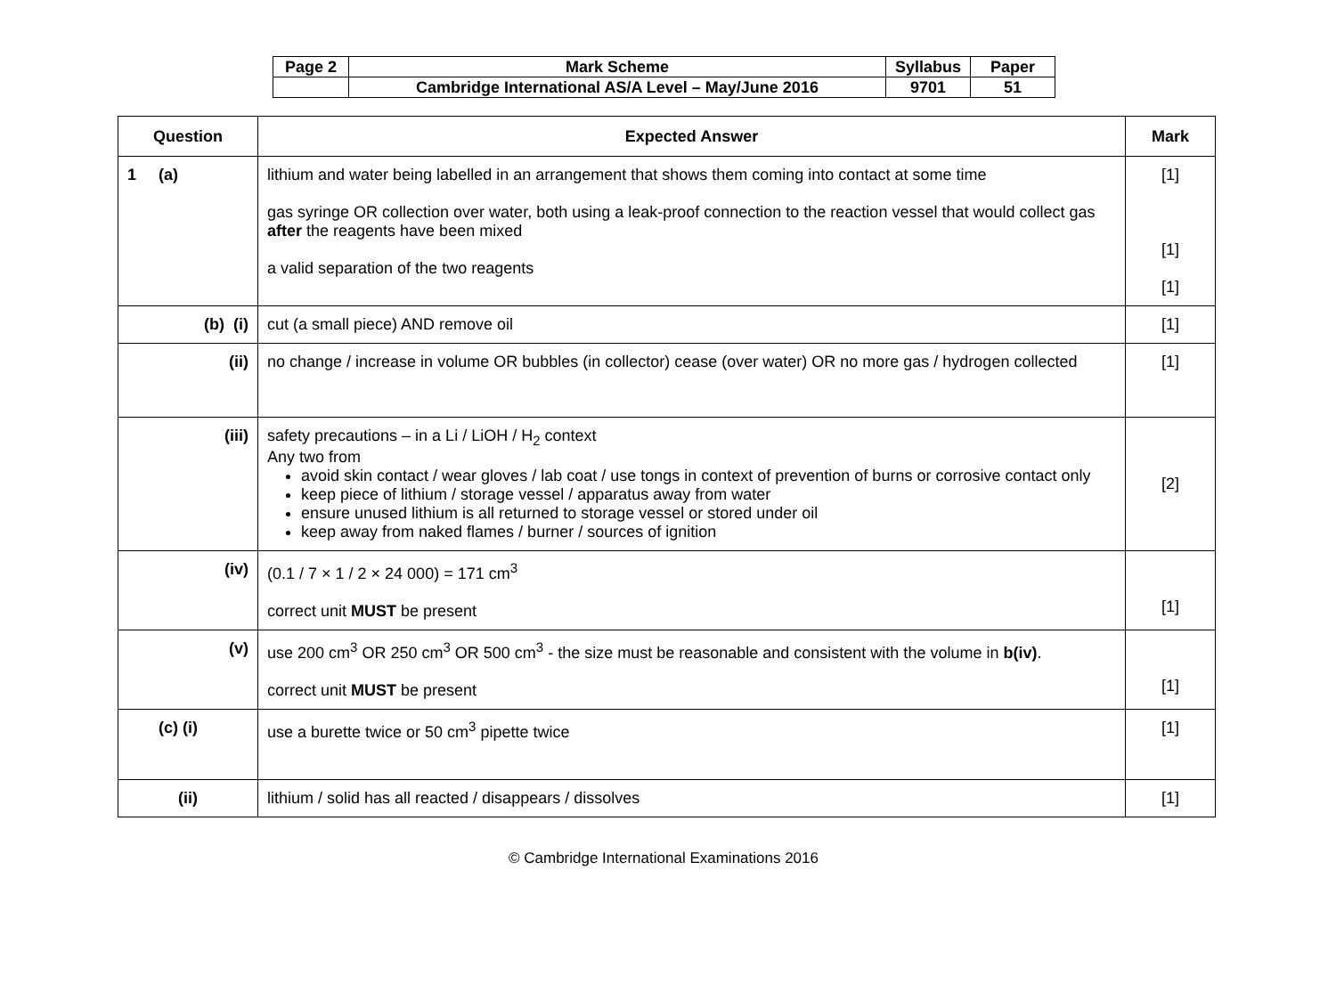| Page 2 | Mark Scheme | Syllabus | Paper |
| | Cambridge International AS/A Level – May/June 2016 | 9701 | 51 |
| Question | Expected Answer | Mark |
| --- | --- | --- |
| 1 (a) | lithium and water being labelled in an arrangement that shows them coming into contact at some time gas syringe OR collection over water, both using a leak-proof connection to the reaction vessel that would collect gas after the reagents have been mixed a valid separation of the two reagents | [1] [1] [1] |
| (b) (i) | cut (a small piece) AND remove oil | [1] |
| (ii) | no change / increase in volume OR bubbles (in collector) cease (over water) OR no more gas / hydrogen collected | [1] |
| (iii) | safety precautions – in a Li / LiOH / H<sub>2</sub> context Any two from avoid skin contact / wear gloves / lab coat / use tongs in context of prevention of burns or corrosive contact only keep piece of lithium / storage vessel / apparatus away from water ensure unused lithium is all returned to storage vessel or stored under oil keep away from naked flames / burner / sources of ignition | [2] |
| (iv) | (0.1 / 7 × 1 / 2 × 24 000) = 171 cm<sup>3</sup> correct unit MUST be present | [1] |
| (v) | use 200 cm<sup>3</sup> OR 250 cm<sup>3</sup> OR 500 cm<sup>3</sup> - the size must be reasonable and consistent with the volume in b(iv) . correct unit MUST be present | [1] |
| (c) (i) | use a burette twice or 50 cm<sup>3</sup> pipette twice | [1] |
| (ii) | lithium / solid has all reacted / disappears / dissolves | [1] |
© Cambridge International Examinations 2016